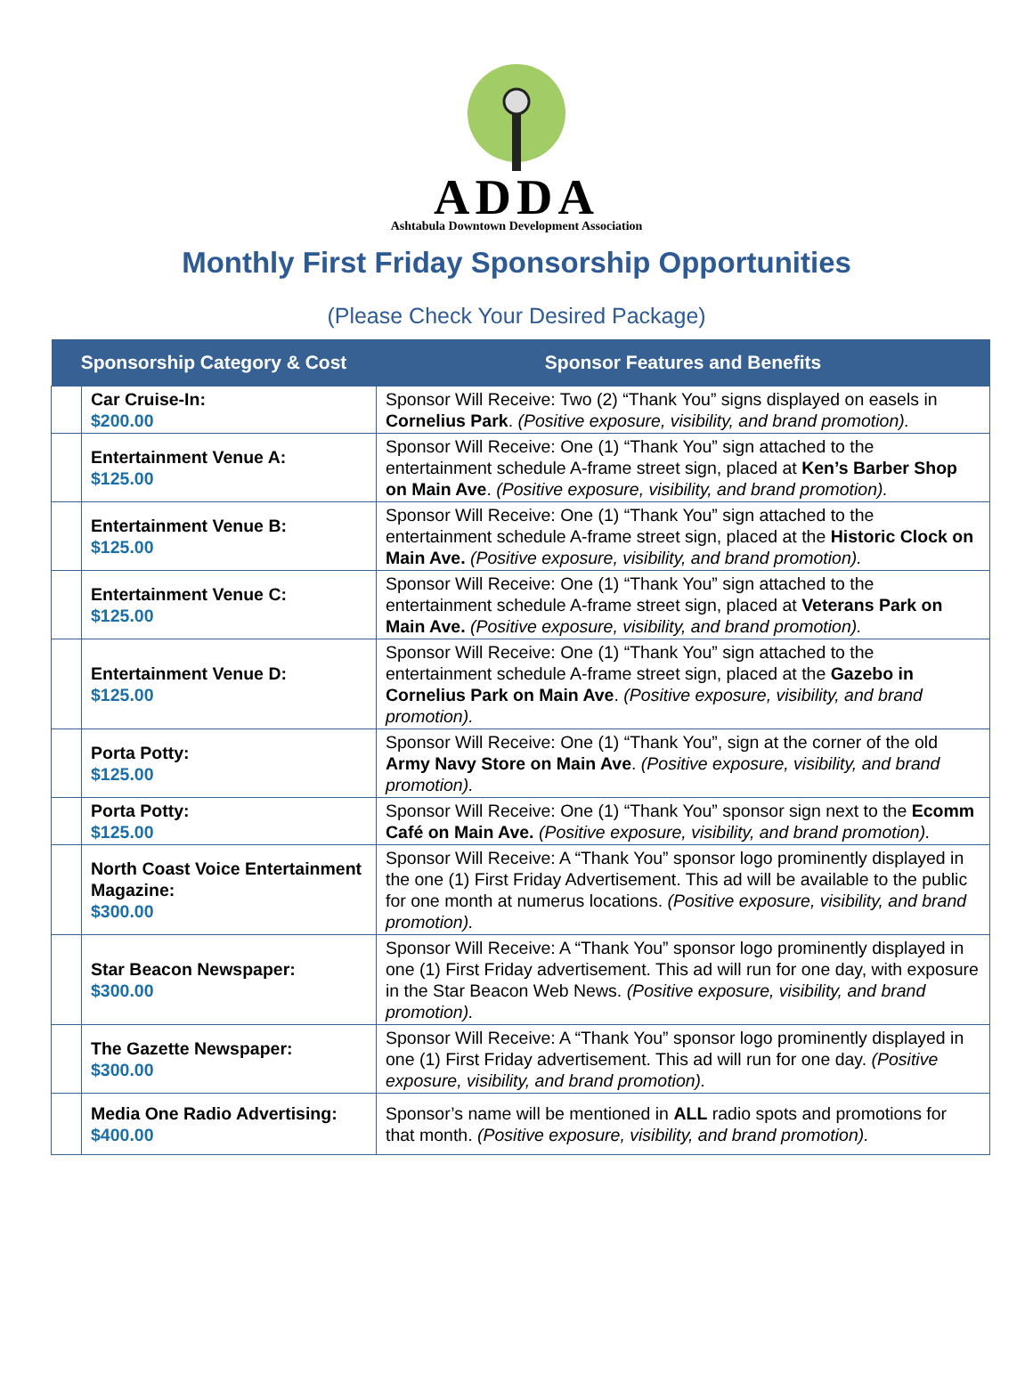ADDA
Ashtabula Downtown Development Association
Monthly First Friday Sponsorship Opportunities
(Please Check Your Desired Package)
| Sponsorship Category & Cost | | Sponsor Features and Benefits |
| --- | --- | --- |
| | Car Cruise-In: $200.00 | Sponsor Will Receive: Two (2) “Thank You” signs displayed on easels in Cornelius Park . (Positive exposure, visibility, and brand promotion). |
| | Entertainment Venue A: $125.00 | Sponsor Will Receive: One (1) “Thank You” sign attached to the entertainment schedule A-frame street sign, placed at Ken’s Barber Shop on Main Ave . (Positive exposure, visibility, and brand promotion). |
| | Entertainment Venue B: $125.00 | Sponsor Will Receive: One (1) “Thank You” sign attached to the entertainment schedule A-frame street sign, placed at the Historic Clock on Main Ave. (Positive exposure, visibility, and brand promotion). |
| | Entertainment Venue C: $125.00 | Sponsor Will Receive: One (1) “Thank You” sign attached to the entertainment schedule A-frame street sign, placed at Veterans Park on Main Ave. (Positive exposure, visibility, and brand promotion). |
| | Entertainment Venue D: $125.00 | Sponsor Will Receive: One (1) “Thank You” sign attached to the entertainment schedule A-frame street sign, placed at the Gazebo in Cornelius Park on Main Ave . (Positive exposure, visibility, and brand promotion). |
| | Porta Potty: $125.00 | Sponsor Will Receive: One (1) “Thank You”, sign at the corner of the old Army Navy Store on Main Ave . (Positive exposure, visibility, and brand promotion). |
| | Porta Potty: $125.00 | Sponsor Will Receive: One (1) “Thank You” sponsor sign next to the Ecomm Café on Main Ave. (Positive exposure, visibility, and brand promotion). |
| | North Coast Voice Entertainment Magazine: $300.00 | Sponsor Will Receive: A “Thank You” sponsor logo prominently displayed in the one (1) First Friday Advertisement. This ad will be available to the public for one month at numerus locations. (Positive exposure, visibility, and brand promotion). |
| | Star Beacon Newspaper: $300.00 | Sponsor Will Receive: A “Thank You” sponsor logo prominently displayed in one (1) First Friday advertisement. This ad will run for one day, with exposure in the Star Beacon Web News. (Positive exposure, visibility, and brand promotion). |
| | The Gazette Newspaper: $300.00 | Sponsor Will Receive: A “Thank You” sponsor logo prominently displayed in one (1) First Friday advertisement. This ad will run for one day. (Positive exposure, visibility, and brand promotion). |
| | Media One Radio Advertising: $400.00 | Sponsor’s name will be mentioned in ALL radio spots and promotions for that month. (Positive exposure, visibility, and brand promotion). |